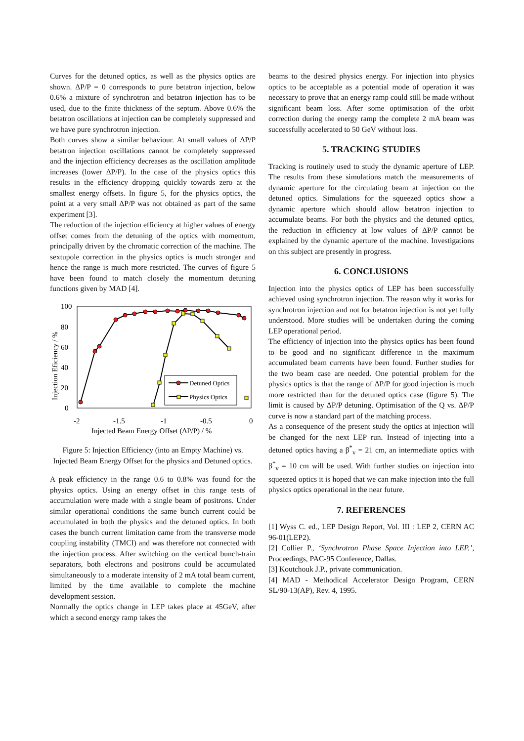Curves for the detuned optics, as well as the physics optics are shown. ΔP/P = 0 corresponds to pure betatron injection, below 0.6% a mixture of synchrotron and betatron injection has to be used, due to the finite thickness of the septum. Above 0.6% the betatron oscillations at injection can be completely suppressed and we have pure synchrotron injection.
Both curves show a similar behaviour. At small values of ΔP/P betatron injection oscillations cannot be completely suppressed and the injection efficiency decreases as the oscillation amplitude increases (lower ΔP/P). In the case of the physics optics this results in the efficiency dropping quickly towards zero at the smallest energy offsets. In figure 5, for the physics optics, the point at a very small ΔP/P was not obtained as part of the same experiment [3].
The reduction of the injection efficiency at higher values of energy offset comes from the detuning of the optics with momentum, principally driven by the chromatic correction of the machine. The sextupole correction in the physics optics is much stronger and hence the range is much more restricted. The curves of figure 5 have been found to match closely the momentum detuning functions given by MAD [4].
100
80
60
40
20
0
-2
-1.5
-1
-0.5
0
Injected Beam Energy Offset (ΔP/P) / %
Injection Eficiency / %
Detuned Optics
Physics Optics
Figure 5: Injection Efficiency (into an Empty Machine) vs. Injected Beam Energy Offset for the physics and Detuned optics.
A peak efficiency in the range 0.6 to 0.8% was found for the physics optics. Using an energy offset in this range tests of accumulation were made with a single beam of positrons. Under similar operational conditions the same bunch current could be accumulated in both the physics and the detuned optics. In both cases the bunch current limitation came from the transverse mode coupling instability (TMCI) and was therefore not connected with the injection process. After switching on the vertical bunch-train separators, both electrons and positrons could be accumulated simultaneously to a moderate intensity of 2 mA total beam current, limited by the time available to complete the machine development session.
Normally the optics change in LEP takes place at 45GeV, after which a second energy ramp takes the
beams to the desired physics energy. For injection into physics optics to be acceptable as a potential mode of operation it was necessary to prove that an energy ramp could still be made without significant beam loss. After some optimisation of the orbit correction during the energy ramp the complete 2 mA beam was successfully accelerated to 50 GeV without loss.
5. TRACKING STUDIES
Tracking is routinely used to study the dynamic aperture of LEP. The results from these simulations match the measurements of dynamic aperture for the circulating beam at injection on the detuned optics. Simulations for the squeezed optics show a dynamic aperture which should allow betatron injection to accumulate beams. For both the physics and the detuned optics, the reduction in efficiency at low values of ΔP/P cannot be explained by the dynamic aperture of the machine. Investigations on this subject are presently in progress.
6. CONCLUSIONS
Injection into the physics optics of LEP has been successfully achieved using synchrotron injection. The reason why it works for synchrotron injection and not for betatron injection is not yet fully understood. More studies will be undertaken during the coming LEP operational period.
The efficiency of injection into the physics optics has been found to be good and no significant difference in the maximum accumulated beam currents have been found. Further studies for the two beam case are needed. One potential problem for the physics optics is that the range of ΔP/P for good injection is much more restricted than for the detuned optics case (figure 5). The limit is caused by ΔP/P detuning. Optimisation of the Q vs. ΔP/P curve is now a standard part of the matching process.
As a consequence of the present study the optics at injection will be changed for the next LEP run. Instead of injecting into a detuned optics having a β<sup>*</sup><sub>v</sub> = 21 cm, an intermediate optics with β<sup>*</sup><sub>v</sub> = 10 cm will be used. With further studies on injection into squeezed optics it is hoped that we can make injection into the full physics optics operational in the near future.
7. REFERENCES
[1] Wyss C. ed., LEP Design Report, Vol. III : LEP 2, CERN AC 96-01(LEP2).
[2] Collier P., ‘Synchrotron Phase Space Injection into LEP.’, Proceedings, PAC-95 Conference, Dallas.
[3] Koutchouk J.P., private communication.
[4] MAD - Methodical Accelerator Design Program, CERN SL/90-13(AP), Rev. 4, 1995.